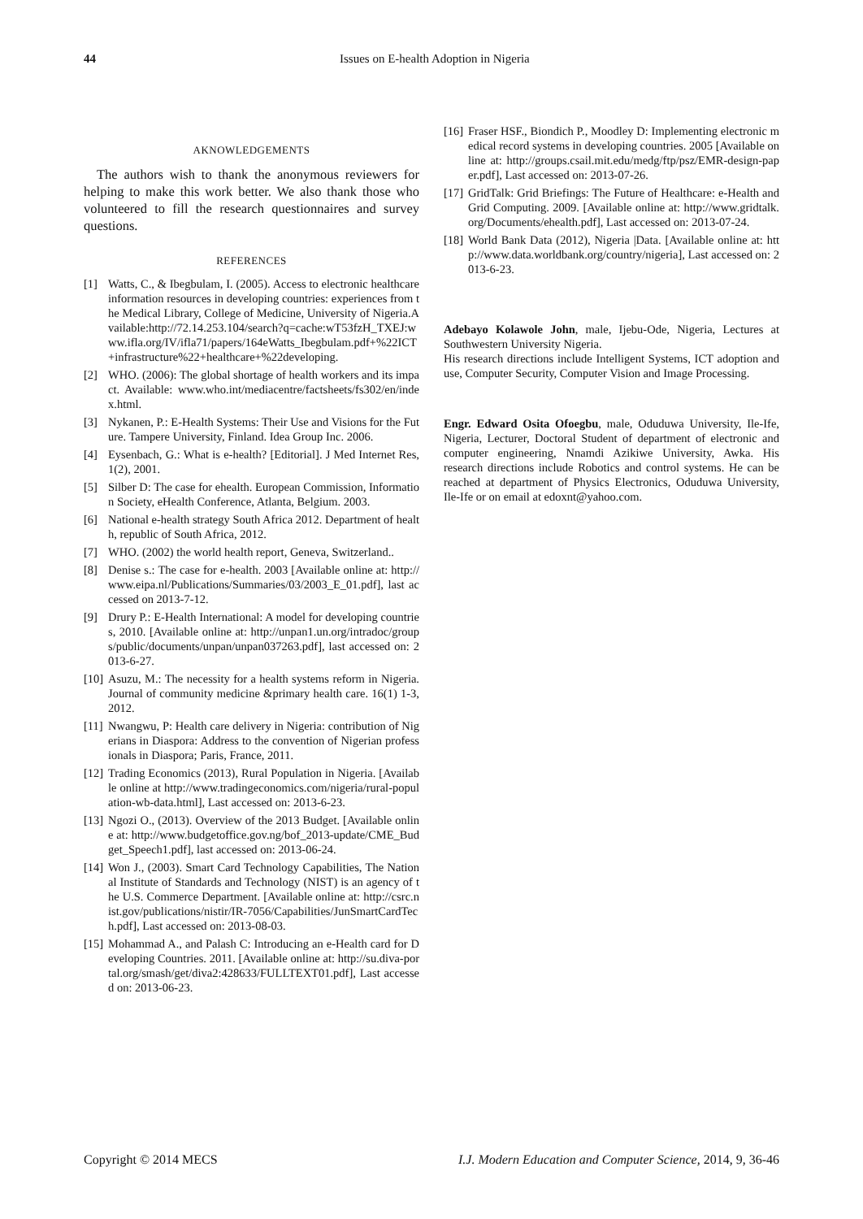44 Issues on E-health Adoption in Nigeria
AKNOWLEDGEMENTS
The authors wish to thank the anonymous reviewers for helping to make this work better. We also thank those who volunteered to fill the research questionnaires and survey questions.
REFERENCES
[1] Watts, C., & Ibegbulam, I. (2005). Access to electronic healthcare information resources in developing countries: experiences from the Medical Library, College of Medicine, University of Nigeria.Available:http://72.14.253.104/search?q=cache:wT53fzH_TXEJ:www.ifla.org/IV/ifla71/papers/164eWatts_Ibegbulam.pdf+%22ICT+infrastructure%22+healthcare+%22developing.
[2] WHO. (2006): The global shortage of health workers and its impact. Available: www.who.int/mediacentre/factsheets/fs302/en/index.html.
[3] Nykanen, P.: E-Health Systems: Their Use and Visions for the Future. Tampere University, Finland. Idea Group Inc. 2006.
[4] Eysenbach, G.: What is e-health? [Editorial]. J Med Internet Res, 1(2), 2001.
[5] Silber D: The case for ehealth. European Commission, Information Society, eHealth Conference, Atlanta, Belgium. 2003.
[6] National e-health strategy South Africa 2012. Department of health, republic of South Africa, 2012.
[7] WHO. (2002) the world health report, Geneva, Switzerland..
[8] Denise s.: The case for e-health. 2003 [Available online at: http://www.eipa.nl/Publications/Summaries/03/2003_E_01.pdf], last accessed on 2013-7-12.
[9] Drury P.: E-Health International: A model for developing countries, 2010. [Available online at: http://unpan1.un.org/intradoc/groups/public/documents/unpan/unpan037263.pdf], last accessed on: 2013-6-27.
[10] Asuzu, M.: The necessity for a health systems reform in Nigeria. Journal of community medicine &primary health care. 16(1) 1-3, 2012.
[11] Nwangwu, P: Health care delivery in Nigeria: contribution of Nigerians in Diaspora: Address to the convention of Nigerian professionals in Diaspora; Paris, France, 2011.
[12] Trading Economics (2013), Rural Population in Nigeria. [Available online at http://www.tradingeconomics.com/nigeria/rural-population-wb-data.html], Last accessed on: 2013-6-23.
[13] Ngozi O., (2013). Overview of the 2013 Budget. [Available online at: http://www.budgetoffice.gov.ng/bof_2013-update/CME_Budget_Speech1.pdf], last accessed on: 2013-06-24.
[14] Won J., (2003). Smart Card Technology Capabilities, The National Institute of Standards and Technology (NIST) is an agency of the U.S. Commerce Department. [Available online at: http://csrc.nist.gov/publications/nistir/IR-7056/Capabilities/JunSmartCardTech.pdf], Last accessed on: 2013-08-03.
[15] Mohammad A., and Palash C: Introducing an e-Health card for Developing Countries. 2011. [Available online at: http://su.diva-portal.org/smash/get/diva2:428633/FULLTEXT01.pdf], Last accessed on: 2013-06-23.
[16] Fraser HSF., Biondich P., Moodley D: Implementing electronic medical record systems in developing countries. 2005 [Available online at: http://groups.csail.mit.edu/medg/ftp/psz/EMR-design-paper.pdf], Last accessed on: 2013-07-26.
[17] GridTalk: Grid Briefings: The Future of Healthcare: e-Health and Grid Computing. 2009. [Available online at: http://www.gridtalk.org/Documents/ehealth.pdf], Last accessed on: 2013-07-24.
[18] World Bank Data (2012), Nigeria |Data. [Available online at: http://www.data.worldbank.org/country/nigeria], Last accessed on: 2013-6-23.
Adebayo Kolawole John, male, Ijebu-Ode, Nigeria, Lectures at Southwestern University Nigeria.
His research directions include Intelligent Systems, ICT adoption and use, Computer Security, Computer Vision and Image Processing.
Engr. Edward Osita Ofoegbu, male, Oduduwa University, Ile-Ife, Nigeria, Lecturer, Doctoral Student of department of electronic and computer engineering, Nnamdi Azikiwe University, Awka. His research directions include Robotics and control systems. He can be reached at department of Physics Electronics, Oduduwa University, Ile-Ife or on email at edoxnt@yahoo.com.
Copyright © 2014 MECS I.J. Modern Education and Computer Science, 2014, 9, 36-46